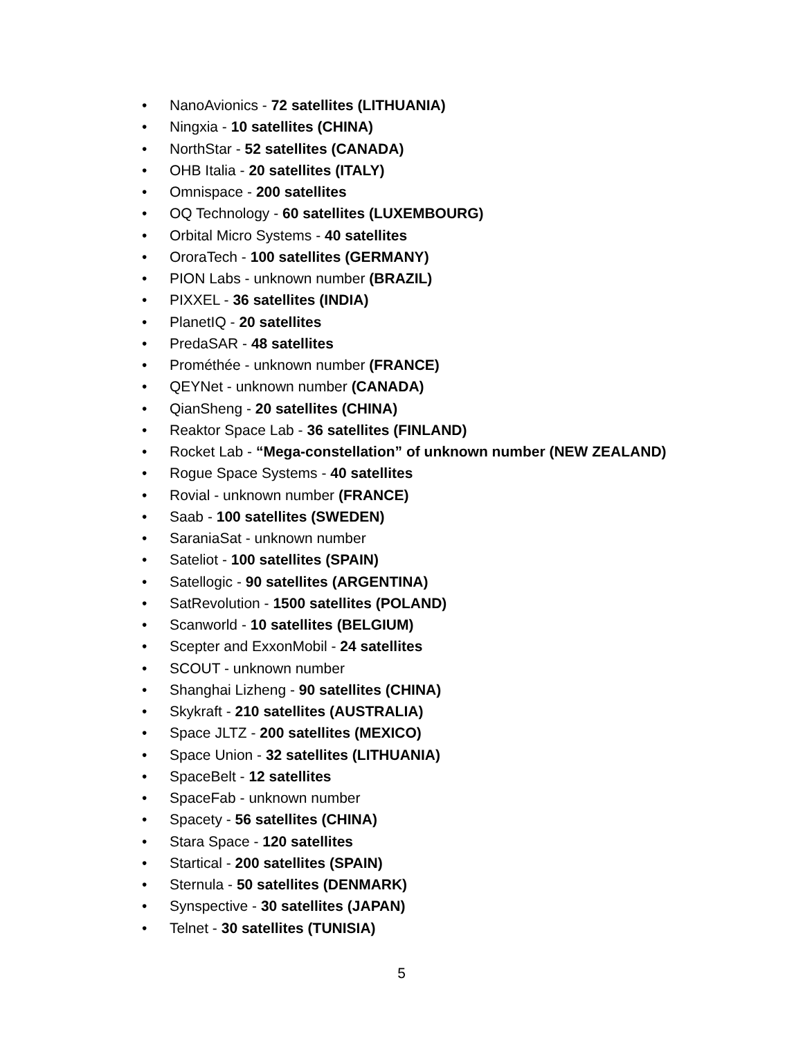• NanoAvionics - 72 satellites (LITHUANIA)
• Ningxia - 10 satellites (CHINA)
• NorthStar - 52 satellites (CANADA)
• OHB Italia - 20 satellites (ITALY)
• Omnispace - 200 satellites
• OQ Technology - 60 satellites (LUXEMBOURG)
• Orbital Micro Systems - 40 satellites
• OroraTech - 100 satellites (GERMANY)
• PION Labs - unknown number (BRAZIL)
• PIXXEL - 36 satellites (INDIA)
• PlanetIQ - 20 satellites
• PredaSAR - 48 satellites
• Prométhée - unknown number (FRANCE)
• QEYNet - unknown number (CANADA)
• QianSheng - 20 satellites (CHINA)
• Reaktor Space Lab - 36 satellites (FINLAND)
• Rocket Lab - “Mega-constellation” of unknown number (NEW ZEALAND)
• Rogue Space Systems - 40 satellites
• Rovial - unknown number (FRANCE)
• Saab - 100 satellites (SWEDEN)
• SaraniaSat - unknown number
• Sateliot - 100 satellites (SPAIN)
• Satellogic - 90 satellites (ARGENTINA)
• SatRevolution - 1500 satellites (POLAND)
• Scanworld - 10 satellites (BELGIUM)
• Scepter and ExxonMobil - 24 satellites
• SCOUT - unknown number
• Shanghai Lizheng - 90 satellites (CHINA)
• Skykraft - 210 satellites (AUSTRALIA)
• Space JLTZ - 200 satellites (MEXICO)
• Space Union - 32 satellites (LITHUANIA)
• SpaceBelt - 12 satellites
• SpaceFab - unknown number
• Spacety - 56 satellites (CHINA)
• Stara Space - 120 satellites
• Startical - 200 satellites (SPAIN)
• Sternula - 50 satellites (DENMARK)
• Synspective - 30 satellites (JAPAN)
• Telnet - 30 satellites (TUNISIA)
5